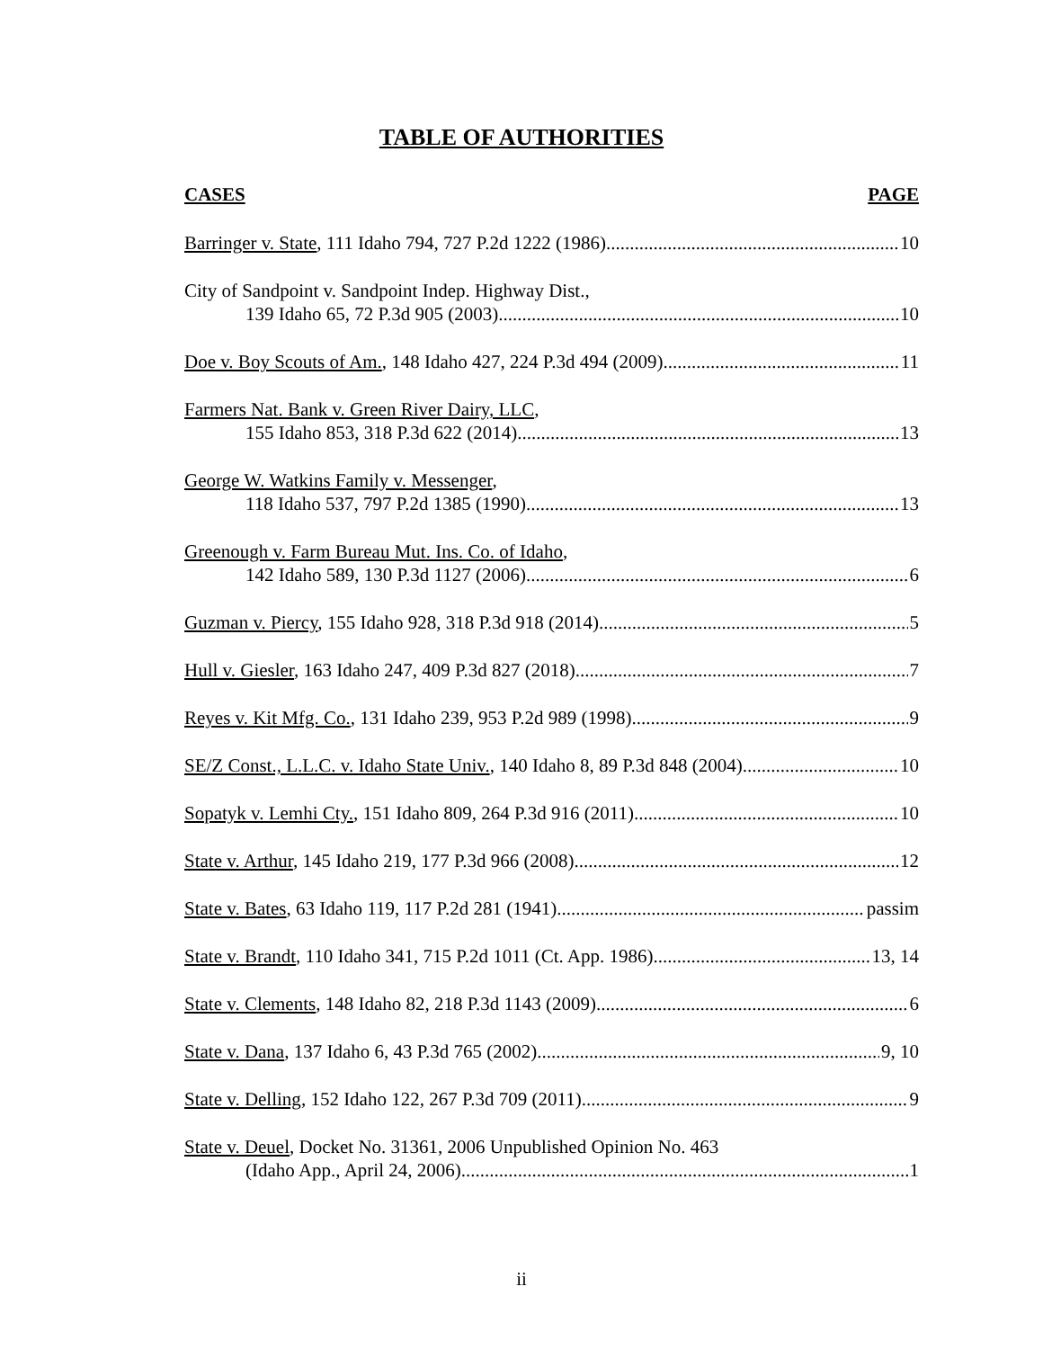TABLE OF AUTHORITIES
CASES PAGE
Barringer v. State, 111 Idaho 794, 727 P.2d 1222 (1986) 10
City of Sandpoint v. Sandpoint Indep. Highway Dist.,
139 Idaho 65, 72 P.3d 905 (2003) 10
Doe v. Boy Scouts of Am., 148 Idaho 427, 224 P.3d 494 (2009) 11
Farmers Nat. Bank v. Green River Dairy, LLC,
155 Idaho 853, 318 P.3d 622 (2014) 13
George W. Watkins Family v. Messenger,
118 Idaho 537, 797 P.2d 1385 (1990) 13
Greenough v. Farm Bureau Mut. Ins. Co. of Idaho,
142 Idaho 589, 130 P.3d 1127 (2006) 6
Guzman v. Piercy, 155 Idaho 928, 318 P.3d 918 (2014) 5
Hull v. Giesler, 163 Idaho 247, 409 P.3d 827 (2018) 7
Reyes v. Kit Mfg. Co., 131 Idaho 239, 953 P.2d 989 (1998) 9
SE/Z Const., L.L.C. v. Idaho State Univ., 140 Idaho 8, 89 P.3d 848 (2004) 10
Sopatyk v. Lemhi Cty., 151 Idaho 809, 264 P.3d 916 (2011) 10
State v. Arthur, 145 Idaho 219, 177 P.3d 966 (2008) 12
State v. Bates, 63 Idaho 119, 117 P.2d 281 (1941) passim
State v. Brandt, 110 Idaho 341, 715 P.2d 1011 (Ct. App. 1986) 13, 14
State v. Clements, 148 Idaho 82, 218 P.3d 1143 (2009) 6
State v. Dana, 137 Idaho 6, 43 P.3d 765 (2002) 9, 10
State v. Delling, 152 Idaho 122, 267 P.3d 709 (2011) 9
State v. Deuel, Docket No. 31361, 2006 Unpublished Opinion No. 463
(Idaho App., April 24, 2006) 1
ii